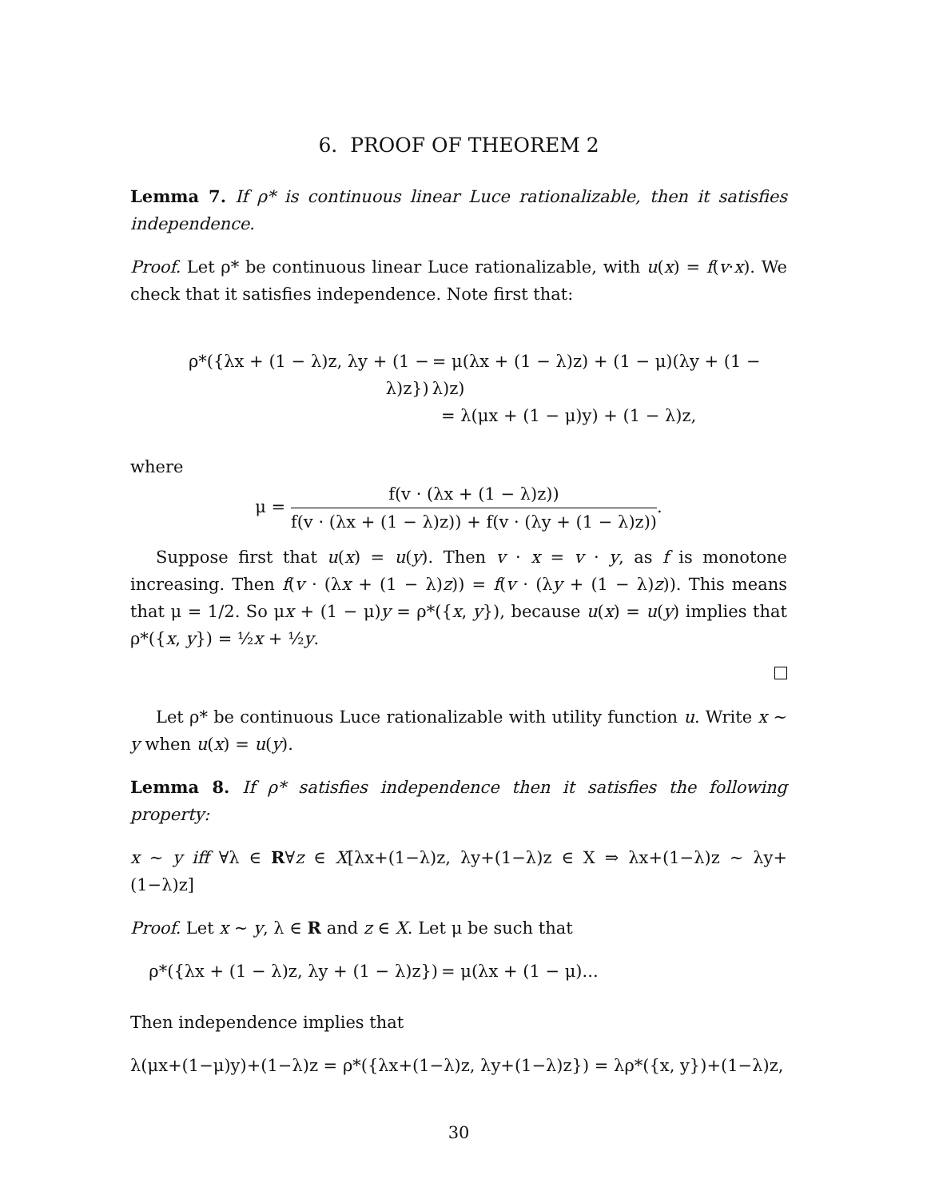6. PROOF OF THEOREM 2
Lemma 7. If ρ* is continuous linear Luce rationalizable, then it satisfies independence.
Proof. Let ρ* be continuous linear Luce rationalizable, with u(x) = f(v·x). We check that it satisfies independence. Note first that:
ρ*({λx + (1 − λ)z, λy + (1 − λ)z})
= μ(λx + (1 − λ)z) + (1 − μ)(λy + (1 − λ)z)
= λ(μx + (1 − μ)y) + (1 − λ)z,
where
μ = f(v · (λx + (1 − λ)z)) f(v · (λx + (1 − λ)z)) + f(v · (λy + (1 − λ)z)).
Suppose first that u(x) = u(y). Then v · x = v · y, as f is monotone increasing. Then f(v · (λx + (1 − λ)z)) = f(v · (λy + (1 − λ)z)). This means that μ = 1/2. So μx + (1 − μ)y = ρ*({x, y}), because u(x) = u(y) implies that ρ*({x, y}) = ½x + ½y.
Let ρ* be continuous Luce rationalizable with utility function u. Write x ∼ y when u(x) = u(y).
Lemma 8. If ρ* satisfies independence then it satisfies the following property:
x ∼ y iff ∀λ ∈ R∀z ∈ X[λx+(1−λ)z, λy+(1−λ)z ∈ X ⇒ λx+(1−λ)z ∼ λy+(1−λ)z]
Proof. Let x ∼ y, λ ∈ R and z ∈ X. Let μ be such that
ρ*({λx + (1 − λ)z, λy + (1 − λ)z})
= μ(λx + (1 − μ)...
Then independence implies that
λ(μx+(1−μ)y)+(1−λ)z = ρ*({λx+(1−λ)z, λy+(1−λ)z}) = λρ*({x, y})+(1−λ)z,
30